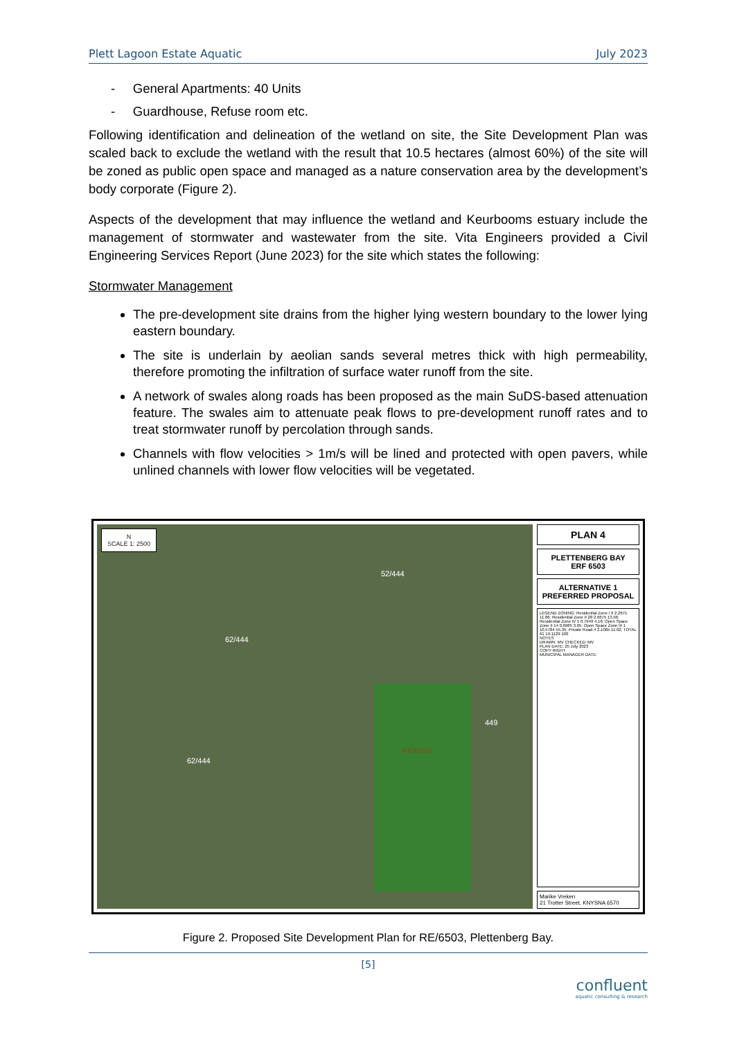Plett Lagoon Estate Aquatic July 2023
- General Apartments: 40 Units
- Guardhouse, Refuse room etc.
Following identification and delineation of the wetland on site, the Site Development Plan was scaled back to exclude the wetland with the result that 10.5 hectares (almost 60%) of the site will be zoned as public open space and managed as a nature conservation area by the development’s body corporate (Figure 2).
Aspects of the development that may influence the wetland and Keurbooms estuary include the management of stormwater and wastewater from the site. Vita Engineers provided a Civil Engineering Services Report (June 2023) for the site which states the following:
Stormwater Management
The pre-development site drains from the higher lying western boundary to the lower lying eastern boundary.
The site is underlain by aeolian sands several metres thick with high permeability, therefore promoting the infiltration of surface water runoff from the site.
A network of swales along roads has been proposed as the main SuDS-based attenuation feature. The swales aim to attenuate peak flows to pre-development runoff rates and to treat stormwater runoff by percolation through sands.
Channels with flow velocities > 1m/s will be lined and protected with open pavers, while unlined channels with lower flow velocities will be vegetated.
N
SCALE 1: 2500
52/444
62/444
62/444
RE/6503
449
PLAN 4
PLETTENBERG BAY
ERF 6503
ALTERNATIVE 1
PREFERRED PROPOSAL
LEGEND ZONING: Residential Zone I 9 2.2671 11.86; Residential Zone II 28 2.6675 13.96; Residential Zone IV 5 0.7949 4.16; Open Space Zone II 14 0.6985 3.65; Open Space Zone III 1 10.5784 55.35; Private Road 4 2.1065 11.02; TOTAL 61 19.1129 100
NOTES
DRAWN: MV CHECKED: MV
PLAN DATE: 25 July 2023
COPY RIGHT
MUNICIPAL MANAGER DATE:
Marike Vreken
21 Trotter Street, KNYSNA 6570
Figure 2. Proposed Site Development Plan for RE/6503, Plettenberg Bay.
[5]
confluent
aquatic consulting & research